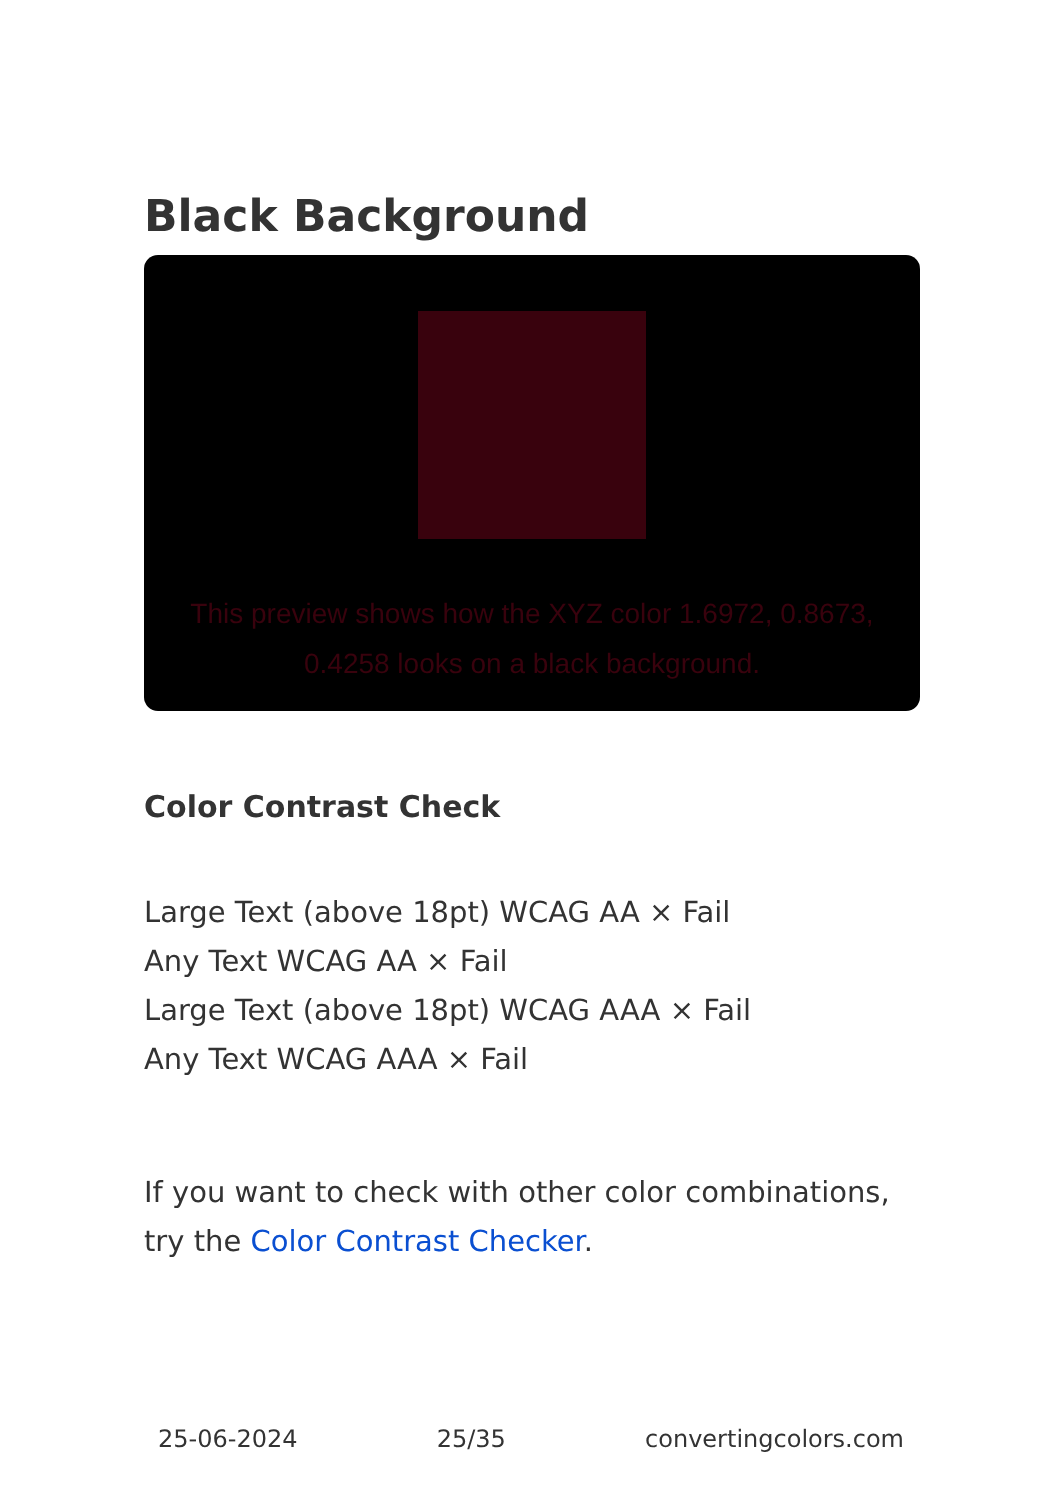Black Background
This preview shows how the XYZ color 1.6972, 0.8673, 0.4258 looks on a black background.
Color Contrast Check
Large Text (above 18pt) WCAG AA × Fail
Any Text WCAG AA × Fail
Large Text (above 18pt) WCAG AAA × Fail
Any Text WCAG AAA × Fail
If you want to check with other color combinations, try the Color Contrast Checker.
25-06-2024 25/35 convertingcolors.com